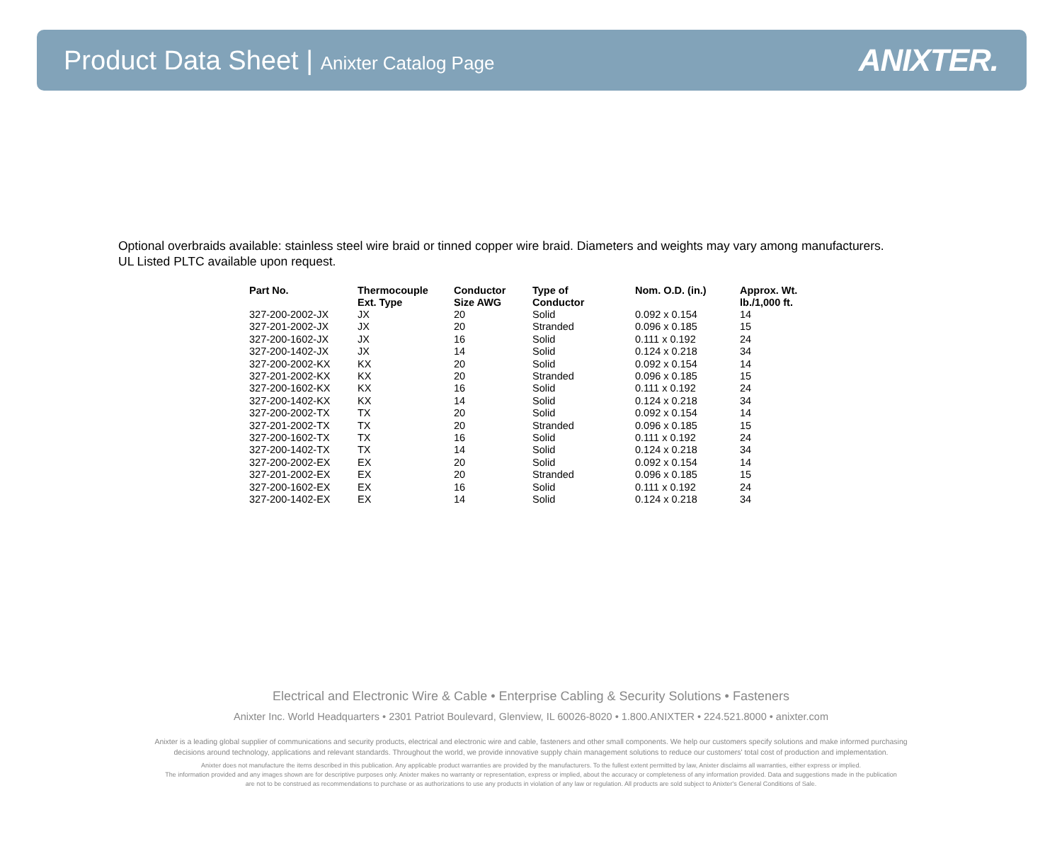Product Data Sheet | Anixter Catalog Page
ANIXTER.
Optional overbraids available: stainless steel wire braid or tinned copper wire braid. Diameters and weights may vary among manufacturers.
UL Listed PLTC available upon request.
| Part No. | Thermocouple Ext. Type | Conductor Size AWG | Type of Conductor | Nom. O.D. (in.) | Approx. Wt. lb./1,000 ft. |
| --- | --- | --- | --- | --- | --- |
| 327-200-2002-JX | JX | 20 | Solid | 0.092 x 0.154 | 14 |
| 327-201-2002-JX | JX | 20 | Stranded | 0.096 x 0.185 | 15 |
| 327-200-1602-JX | JX | 16 | Solid | 0.111 x 0.192 | 24 |
| 327-200-1402-JX | JX | 14 | Solid | 0.124 x 0.218 | 34 |
| 327-200-2002-KX | KX | 20 | Solid | 0.092 x 0.154 | 14 |
| 327-201-2002-KX | KX | 20 | Stranded | 0.096 x 0.185 | 15 |
| 327-200-1602-KX | KX | 16 | Solid | 0.111 x 0.192 | 24 |
| 327-200-1402-KX | KX | 14 | Solid | 0.124 x 0.218 | 34 |
| 327-200-2002-TX | TX | 20 | Solid | 0.092 x 0.154 | 14 |
| 327-201-2002-TX | TX | 20 | Stranded | 0.096 x 0.185 | 15 |
| 327-200-1602-TX | TX | 16 | Solid | 0.111 x 0.192 | 24 |
| 327-200-1402-TX | TX | 14 | Solid | 0.124 x 0.218 | 34 |
| 327-200-2002-EX | EX | 20 | Solid | 0.092 x 0.154 | 14 |
| 327-201-2002-EX | EX | 20 | Stranded | 0.096 x 0.185 | 15 |
| 327-200-1602-EX | EX | 16 | Solid | 0.111 x 0.192 | 24 |
| 327-200-1402-EX | EX | 14 | Solid | 0.124 x 0.218 | 34 |
Electrical and Electronic Wire & Cable • Enterprise Cabling & Security Solutions • Fasteners
Anixter Inc. World Headquarters • 2301 Patriot Boulevard, Glenview, IL 60026-8020 • 1.800.ANIXTER • 224.521.8000 • anixter.com
Anixter is a leading global supplier of communications and security products, electrical and electronic wire and cable, fasteners and other small components. We help our customers specify solutions and make informed purchasing
decisions around technology, applications and relevant standards. Throughout the world, we provide innovative supply chain management solutions to reduce our customers' total cost of production and implementation.
Anixter does not manufacture the items described in this publication. Any applicable product warranties are provided by the manufacturers. To the fullest extent permitted by law, Anixter disclaims all warranties, either express or implied.
The information provided and any images shown are for descriptive purposes only. Anixter makes no warranty or representation, express or implied, about the accuracy or completeness of any information provided. Data and suggestions made in the publication
are not to be construed as recommendations to purchase or as authorizations to use any products in violation of any law or regulation. All products are sold subject to Anixter's General Conditions of Sale.